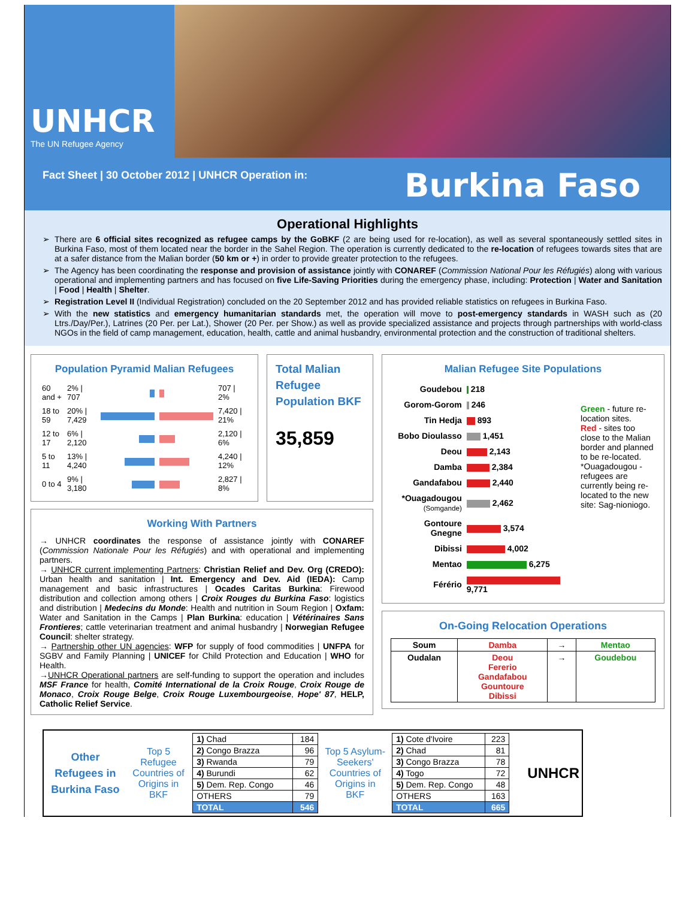UNHCR
The UN Refugee Agency
Fact Sheet | 30 October 2012 | UNHCR Operation in:
Burkina Faso
Operational Highlights
There are 6 official sites recognized as refugee camps by the GoBKF (2 are being used for re-location), as well as several spontaneously settled sites in Burkina Faso, most of them located near the border in the Sahel Region. The operation is currently dedicated to the re-location of refugees towards sites that are at a safer distance from the Malian border (50 km or +) in order to provide greater protection to the refugees.
The Agency has been coordinating the response and provision of assistance jointly with CONAREF (Commission National Pour les Réfugiés) along with various operational and implementing partners and has focused on five Life-Saving Priorities during the emergency phase, including: Protection | Water and Sanitation | Food | Health | Shelter.
Registration Level II (Individual Registration) concluded on the 20 September 2012 and has provided reliable statistics on refugees in Burkina Faso.
With the new statistics and emergency humanitarian standards met, the operation will move to post-emergency standards in WASH such as (20 Ltrs./Day/Per.), Latrines (20 Per. per Lat.), Shower (20 Per. per Show.) as well as provide specialized assistance and projects through partnerships with world-class NGOs in the field of camp management, education, health, cattle and animal husbandry, environmental protection and the construction of traditional shelters.
Population Pyramid Malian Refugees
| 60 and + | 2% / 707 | | | 707 / 2% |
| 18 to 59 | 20% / 7,429 | | | 7,420 / 21% |
| 12 to 17 | 6% / 2,120 | | | 2,120 / 6% |
| 5 to 11 | 13% / 4,240 | | | 4,240 / 12% |
| 0 to 4 | 9% / 3,180 | | | 2,827 / 8% |
Total Malian Refugee Population BKF
35,859
Working With Partners
→ UNHCR coordinates the response of assistance jointly with CONAREF (Commission Nationale Pour les Réfugiés) and with operational and implementing partners.
→ UNHCR current implementing Partners: Christian Relief and Dev. Org (CREDO): Urban health and sanitation | Int. Emergency and Dev. Aid (IEDA): Camp management and basic infrastructures | Ocades Caritas Burkina: Firewood distribution and collection among others | Croix Rouges du Burkina Faso: logistics and distribution | Medecins du Monde: Health and nutrition in Soum Region | Oxfam: Water and Sanitation in the Camps | Plan Burkina: education | Vétérinaires Sans Frontieres; cattle veterinarian treatment and animal husbandry | Norwegian Refugee Council: shelter strategy.
→ Partnership other UN agencies: WFP for supply of food commodities | UNFPA for SGBV and Family Planning | UNICEF for Child Protection and Education | WHO for Health.
→UNHCR Operational partners are self-funding to support the operation and includes MSF France for health, Comité International de la Croix Rouge, Croix Rouge de Monaco, Croix Rouge Belge, Croix Rouge Luxembourgeoise, Hope' 87, HELP, Catholic Relief Service.
Malian Refugee Site Populations
| Goudebou | 218 |
| Gorom-Gorom | 246 |
| Tin Hedja | 893 |
| Bobo Dioulasso | 1,451 |
| Deou | 2,143 |
| Damba | 2,384 |
| Gandafabou | 2,440 |
| *Ouagadougou (Somgande) | 2,462 |
| Gontoure Gnegne | 3,574 |
| Dibissi | 4,002 |
| Mentao | 6,275 |
| Férério | 9,771 |
Green - future re-location sites.
Red - sites too close to the Malian border and planned to be re-located.
*Ouagadougou - refugees are currently being re-located to the new site: Sag-nioniogo.
On-Going Relocation Operations
| Soum | Damba | → | Mentao |
| Oudalan | Deou Fererio Gandafabou Gountoure Dibissi | → | Goudebou |
Other Refugees in Burkina Faso
Top 5 Refugee Countries of Origins in BKF
| 1) Chad | 184 |
| 2) Congo Brazza | 96 |
| 3) Rwanda | 79 |
| 4) Burundi | 62 |
| 5) Dem. Rep. Congo | 46 |
| OTHERS | 79 |
| TOTAL | 546 |
Top 5 Asylum-Seekers' Countries of Origins in BKF
| 1) Cote d'Ivoire | 223 |
| 2) Chad | 81 |
| 3) Congo Brazza | 78 |
| 4) Togo | 72 |
| 5) Dem. Rep. Congo | 48 |
| OTHERS | 163 |
| TOTAL | 665 |
UNHCR